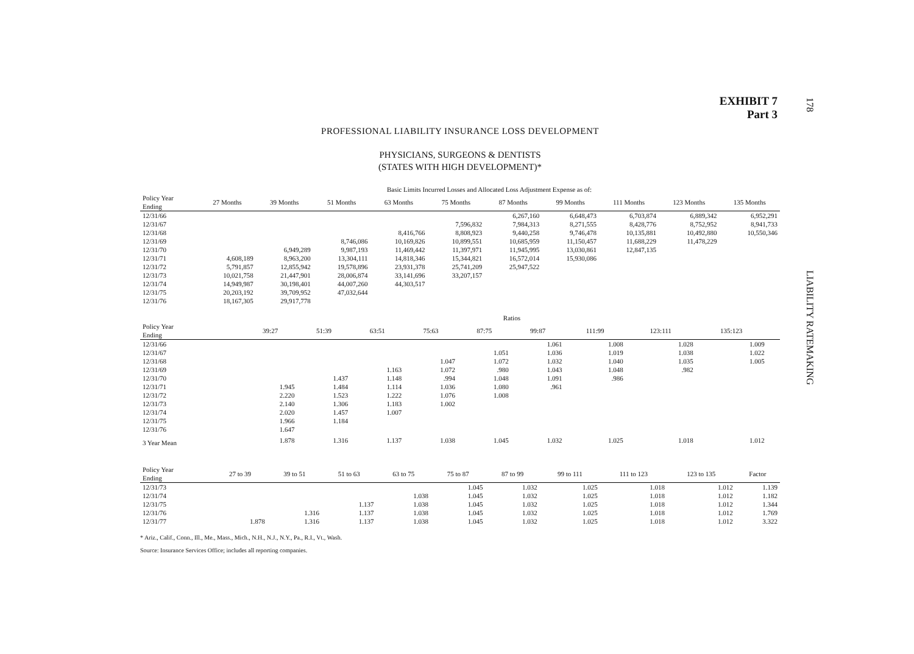178
LIABILITY RATEMAKING
EXHIBIT 7
Part 3
PROFESSIONAL LIABILITY INSURANCE LOSS DEVELOPMENT
PHYSICIANS, SURGEONS & DENTISTS
(STATES WITH HIGH DEVELOPMENT)*
| | Basic Limits Incurred Losses and Allocated Loss Adjustment Expense as of: | | | | | | | | | |
| Policy Year Ending | 27 Months | 39 Months | 51 Months | 63 Months | 75 Months | 87 Months | 99 Months | 111 Months | 123 Months | 135 Months |
| 12/31/66 | | | | | | 6,267,160 | 6,648,473 | 6,703,874 | 6,889,342 | 6,952,291 |
| 12/31/67 | | | | | 7,596,832 | 7,984,313 | 8,271,555 | 8,428,776 | 8,752,952 | 8,941,733 |
| 12/31/68 | | | | 8,416,766 | 8,808,923 | 9,440,258 | 9,746,478 | 10,135,881 | 10,492,880 | 10,550,346 |
| 12/31/69 | | | 8,746,086 | 10,169,826 | 10,899,551 | 10,685,959 | 11,150,457 | 11,688,229 | 11,478,229 | |
| 12/31/70 | | 6,949,289 | 9,987,193 | 11,469,442 | 11,397,971 | 11,945,995 | 13,030,861 | 12,847,135 | | |
| 12/31/71 | 4,608,189 | 8,963,200 | 13,304,111 | 14,818,346 | 15,344,821 | 16,572,014 | 15,930,086 | | | |
| 12/31/72 | 5,791,857 | 12,855,942 | 19,578,896 | 23,931,378 | 25,741,209 | 25,947,522 | | | | |
| 12/31/73 | 10,021,758 | 21,447,901 | 28,006,874 | 33,141,696 | 33,207,157 | | | | | |
| 12/31/74 | 14,949,987 | 30,198,401 | 44,007,260 | 44,303,517 | | | | | | |
| 12/31/75 | 20,203,192 | 39,709,952 | 47,032,644 | | | | | | | |
| 12/31/76 | 18,167,305 | 29,917,778 | | | | | | | | |
| | Ratios | | | | | | | | | |
| Policy Year Ending | 39:27 | 51:39 | 63:51 | 75:63 | 87:75 | 99:87 | 111:99 | 123:111 | 135:123 | |
| 12/31/66 | | | | | | 1.061 | 1.008 | 1.028 | 1.009 | |
| 12/31/67 | | | | | 1.051 | 1.036 | 1.019 | 1.038 | 1.022 | |
| 12/31/68 | | | | 1.047 | 1.072 | 1.032 | 1.040 | 1.035 | 1.005 | |
| 12/31/69 | | | 1.163 | 1.072 | .980 | 1.043 | 1.048 | .982 | | |
| 12/31/70 | | 1.437 | 1.148 | .994 | 1.048 | 1.091 | .986 | | | |
| 12/31/71 | 1.945 | 1.484 | 1.114 | 1.036 | 1.080 | .961 | | | | |
| 12/31/72 | 2.220 | 1.523 | 1.222 | 1.076 | 1.008 | | | | | |
| 12/31/73 | 2.140 | 1.306 | 1.183 | 1.002 | | | | | | |
| 12/31/74 | 2.020 | 1.457 | 1.007 | | | | | | | |
| 12/31/75 | 1.966 | 1.184 | | | | | | | | |
| 12/31/76 | 1.647 | | | | | | | | | |
| 3 Year Mean | 1.878 | 1.316 | 1.137 | 1.038 | 1.045 | 1.032 | 1.025 | 1.018 | 1.012 | |
| Policy Year Ending | 27 to 39 | 39 to 51 | 51 to 63 | 63 to 75 | 75 to 87 | 87 to 99 | 99 to 111 | 111 to 123 | 123 to 135 | Factor |
| --- | --- | --- | --- | --- | --- | --- | --- | --- | --- | --- |
| 12/31/73 | | | | | 1.045 | 1.032 | 1.025 | 1.018 | 1.012 | 1.139 |
| 12/31/74 | | | | 1.038 | 1.045 | 1.032 | 1.025 | 1.018 | 1.012 | 1.182 |
| 12/31/75 | | | 1.137 | 1.038 | 1.045 | 1.032 | 1.025 | 1.018 | 1.012 | 1.344 |
| 12/31/76 | | 1.316 | 1.137 | 1.038 | 1.045 | 1.032 | 1.025 | 1.018 | 1.012 | 1.769 |
| 12/31/77 | 1.878 | 1.316 | 1.137 | 1.038 | 1.045 | 1.032 | 1.025 | 1.018 | 1.012 | 3.322 |
* Ariz., Calif., Conn., Ill., Me., Mass., Mich., N.H., N.J., N.Y., Pa., R.I., Vt., Wash.
Source: Insurance Services Office; includes all reporting companies.